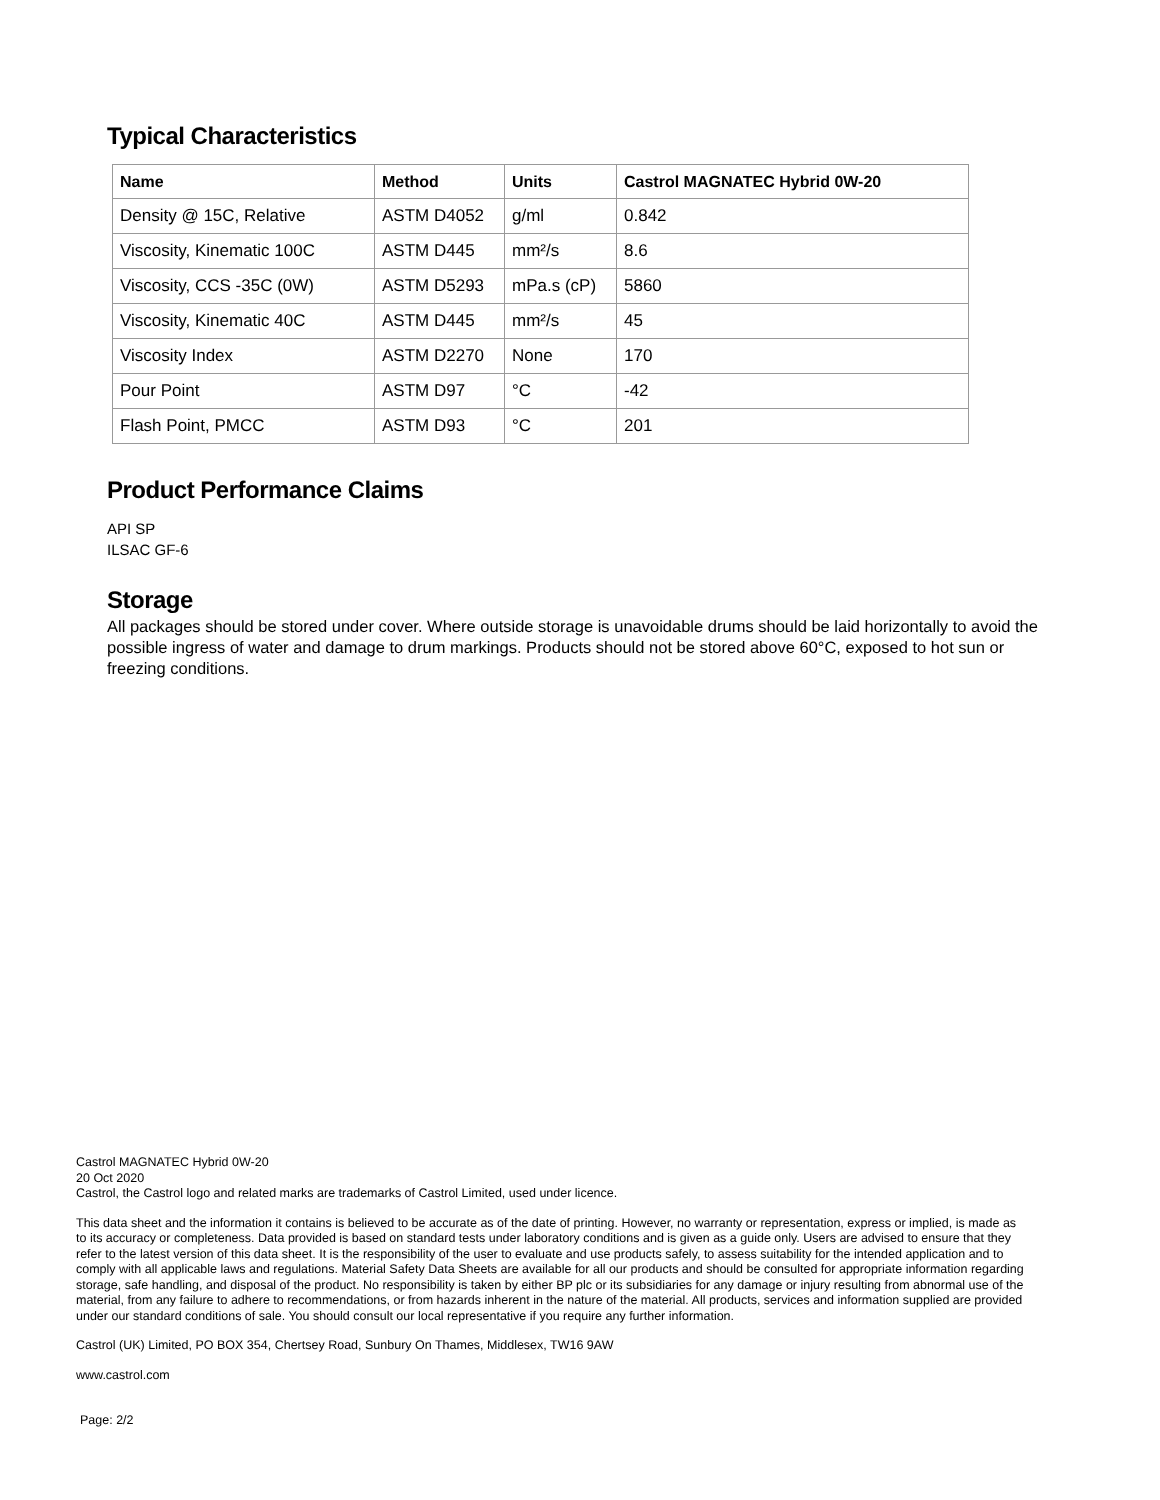Typical Characteristics
| Name | Method | Units | Castrol MAGNATEC Hybrid 0W-20 |
| --- | --- | --- | --- |
| Density @ 15C, Relative | ASTM D4052 | g/ml | 0.842 |
| Viscosity, Kinematic 100C | ASTM D445 | mm²/s | 8.6 |
| Viscosity, CCS -35C (0W) | ASTM D5293 | mPa.s (cP) | 5860 |
| Viscosity, Kinematic 40C | ASTM D445 | mm²/s | 45 |
| Viscosity Index | ASTM D2270 | None | 170 |
| Pour Point | ASTM D97 | °C | -42 |
| Flash Point, PMCC | ASTM D93 | °C | 201 |
Product Performance Claims
API SP
ILSAC GF-6
Storage
All packages should be stored under cover. Where outside storage is unavoidable drums should be laid horizontally to avoid the possible ingress of water and damage to drum markings. Products should not be stored above 60°C, exposed to hot sun or freezing conditions.
Castrol MAGNATEC Hybrid 0W-20
20 Oct 2020
Castrol, the Castrol logo and related marks are trademarks of Castrol Limited, used under licence.
This data sheet and the information it contains is believed to be accurate as of the date of printing. However, no warranty or representation, express or implied, is made as to its accuracy or completeness. Data provided is based on standard tests under laboratory conditions and is given as a guide only. Users are advised to ensure that they refer to the latest version of this data sheet. It is the responsibility of the user to evaluate and use products safely, to assess suitability for the intended application and to comply with all applicable laws and regulations. Material Safety Data Sheets are available for all our products and should be consulted for appropriate information regarding storage, safe handling, and disposal of the product. No responsibility is taken by either BP plc or its subsidiaries for any damage or injury resulting from abnormal use of the material, from any failure to adhere to recommendations, or from hazards inherent in the nature of the material. All products, services and information supplied are provided under our standard conditions of sale. You should consult our local representative if you require any further information.
Castrol (UK) Limited, PO BOX 354, Chertsey Road, Sunbury On Thames, Middlesex, TW16 9AW
www.castrol.com
Page: 2/2